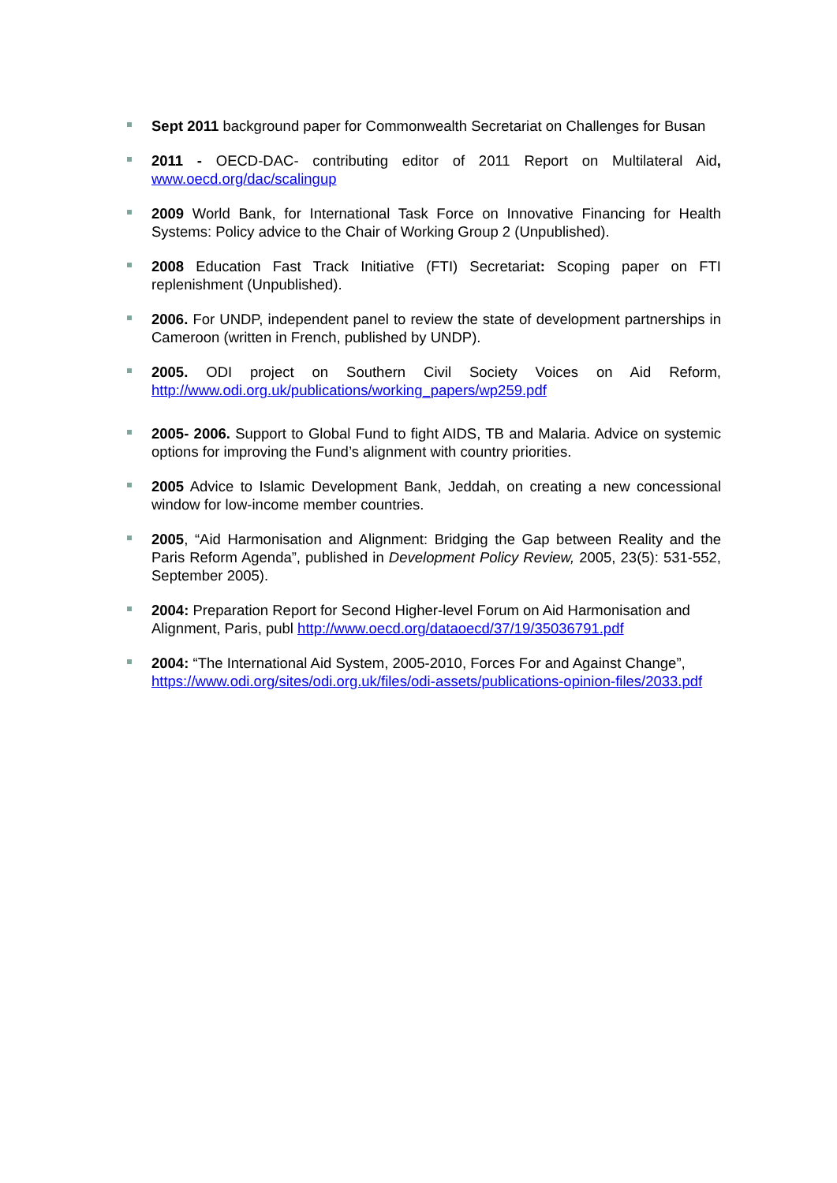Sept 2011 background paper for Commonwealth Secretariat on Challenges for Busan
2011 - OECD-DAC- contributing editor of 2011 Report on Multilateral Aid, www.oecd.org/dac/scalingup
2009 World Bank, for International Task Force on Innovative Financing for Health Systems: Policy advice to the Chair of Working Group 2 (Unpublished).
2008 Education Fast Track Initiative (FTI) Secretariat: Scoping paper on FTI replenishment (Unpublished).
2006. For UNDP, independent panel to review the state of development partnerships in Cameroon (written in French, published by UNDP).
2005. ODI project on Southern Civil Society Voices on Aid Reform, http://www.odi.org.uk/publications/working_papers/wp259.pdf
2005- 2006. Support to Global Fund to fight AIDS, TB and Malaria. Advice on systemic options for improving the Fund’s alignment with country priorities.
2005 Advice to Islamic Development Bank, Jeddah, on creating a new concessional window for low-income member countries.
2005, “Aid Harmonisation and Alignment: Bridging the Gap between Reality and the Paris Reform Agenda”, published in Development Policy Review, 2005, 23(5): 531-552, September 2005).
2004: Preparation Report for Second Higher-level Forum on Aid Harmonisation and Alignment, Paris, publ http://www.oecd.org/dataoecd/37/19/35036791.pdf
2004: “The International Aid System, 2005-2010, Forces For and Against Change”, https://www.odi.org/sites/odi.org.uk/files/odi-assets/publications-opinion-files/2033.pdf